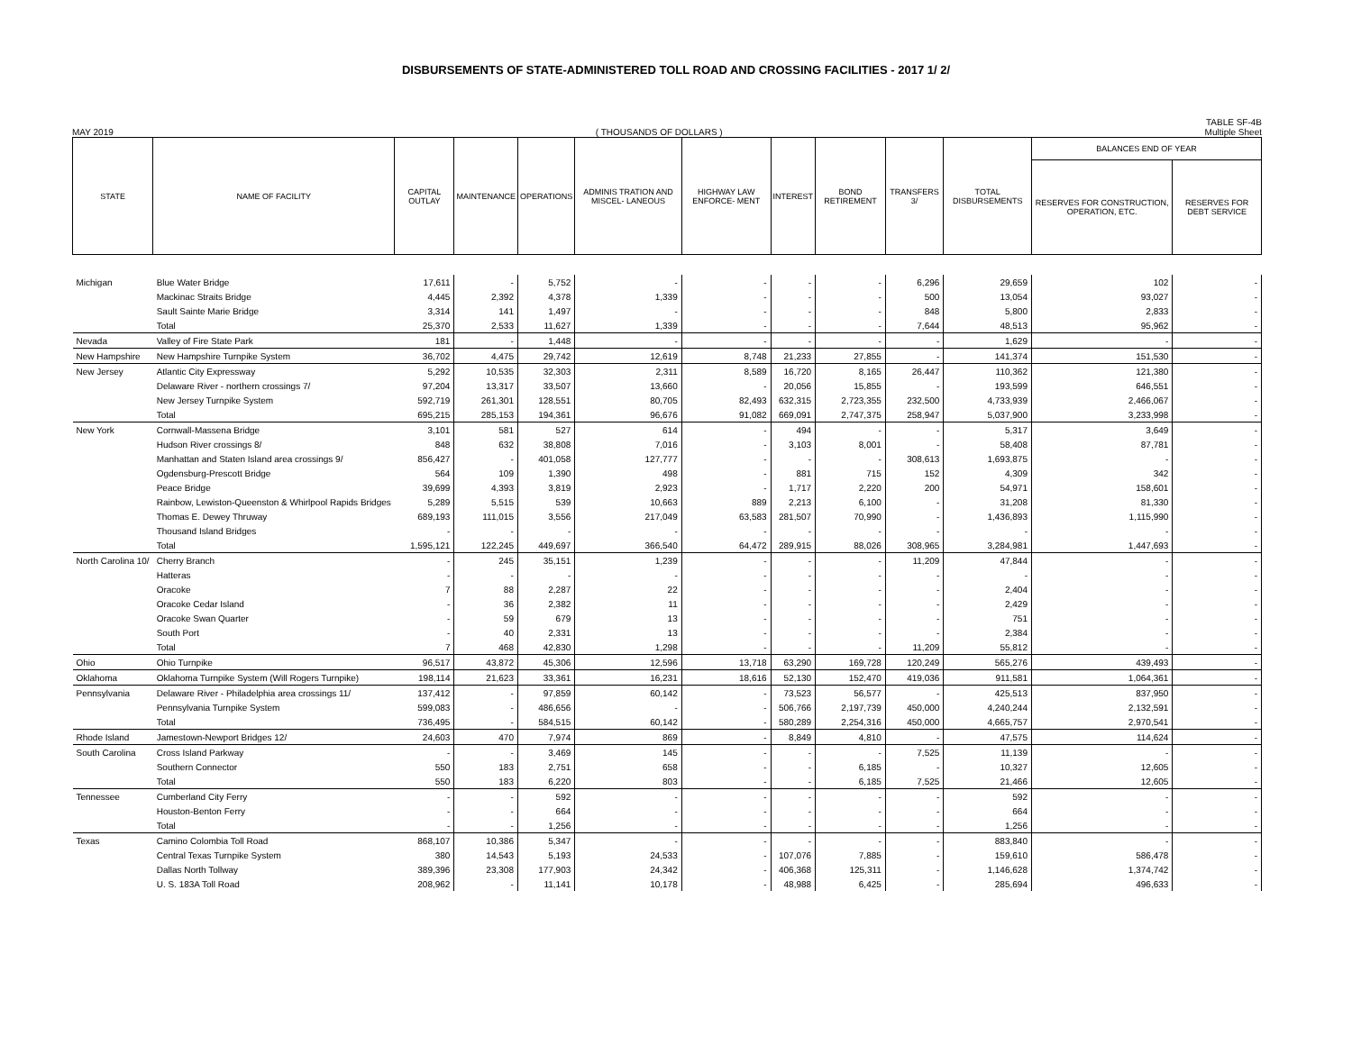DISBURSEMENTS OF STATE-ADMINISTERED TOLL ROAD AND CROSSING FACILITIES - 2017 1/ 2/
TABLE SF-4B
MAY 2019 ( THOUSANDS OF DOLLARS ) Multiple Sheet
| STATE | NAME OF FACILITY | CAPITAL OUTLAY | MAINTENANCE | OPERATIONS | ADMINIS TRATION AND MISCEL- LANEOUS | HIGHWAY LAW ENFORCE- MENT | INTEREST | BOND RETIREMENT | TRANSFERS 3/ | TOTAL DISBURSEMENTS | BALANCES END OF YEAR | |
| --- | --- | --- | --- | --- | --- | --- | --- | --- | --- | --- | --- | --- |
| | | | | | | | | | | | RESERVES FOR CONSTRUCTION, OPERATION, ETC. | RESERVES FOR DEBT SERVICE |
| Michigan | Blue Water Bridge | 17,611 | - | 5,752 | - | - | - | - | 6,296 | 29,659 | 102 | - |
| | Mackinac Straits Bridge | 4,445 | 2,392 | 4,378 | 1,339 | - | - | - | 500 | 13,054 | 93,027 | - |
| | Sault Sainte Marie Bridge | 3,314 | 141 | 1,497 | - | - | - | - | 848 | 5,800 | 2,833 | - |
| | Total | 25,370 | 2,533 | 11,627 | 1,339 | - | - | - | 7,644 | 48,513 | 95,962 | - |
| Nevada | Valley of Fire State Park | 181 | - | 1,448 | - | - | - | - | - | 1,629 | - | - |
| New Hampshire | New Hampshire Turnpike System | 36,702 | 4,475 | 29,742 | 12,619 | 8,748 | 21,233 | 27,855 | - | 141,374 | 151,530 | - |
| New Jersey | Atlantic City Expressway | 5,292 | 10,535 | 32,303 | 2,311 | 8,589 | 16,720 | 8,165 | 26,447 | 110,362 | 121,380 | - |
| | Delaware River - northern crossings 7/ | 97,204 | 13,317 | 33,507 | 13,660 | - | 20,056 | 15,855 | - | 193,599 | 646,551 | - |
| | New Jersey Turnpike System | 592,719 | 261,301 | 128,551 | 80,705 | 82,493 | 632,315 | 2,723,355 | 232,500 | 4,733,939 | 2,466,067 | - |
| | Total | 695,215 | 285,153 | 194,361 | 96,676 | 91,082 | 669,091 | 2,747,375 | 258,947 | 5,037,900 | 3,233,998 | - |
| New York | Cornwall-Massena Bridge | 3,101 | 581 | 527 | 614 | - | 494 | - | - | 5,317 | 3,649 | - |
| | Hudson River crossings 8/ | 848 | 632 | 38,808 | 7,016 | - | 3,103 | 8,001 | - | 58,408 | 87,781 | - |
| | Manhattan and Staten Island area crossings 9/ | 856,427 | - | 401,058 | 127,777 | - | - | - | 308,613 | 1,693,875 | - | - |
| | Ogdensburg-Prescott Bridge | 564 | 109 | 1,390 | 498 | - | 881 | 715 | 152 | 4,309 | 342 | - |
| | Peace Bridge | 39,699 | 4,393 | 3,819 | 2,923 | - | 1,717 | 2,220 | 200 | 54,971 | 158,601 | - |
| | Rainbow, Lewiston-Queenston & Whirlpool Rapids Bridges | 5,289 | 5,515 | 539 | 10,663 | 889 | 2,213 | 6,100 | - | 31,208 | 81,330 | - |
| | Thomas E. Dewey Thruway | 689,193 | 111,015 | 3,556 | 217,049 | 63,583 | 281,507 | 70,990 | - | 1,436,893 | 1,115,990 | - |
| | Thousand Island Bridges | - | - | - | - | - | - | - | - | - | - | - |
| | Total | 1,595,121 | 122,245 | 449,697 | 366,540 | 64,472 | 289,915 | 88,026 | 308,965 | 3,284,981 | 1,447,693 | - |
| North Carolina 10/ | Cherry Branch | - | 245 | 35,151 | 1,239 | - | - | - | 11,209 | 47,844 | - | - |
| | Hatteras | - | - | - | - | - | - | - | - | - | - | - |
| | Oracoke | 7 | 88 | 2,287 | 22 | - | - | - | - | 2,404 | - | - |
| | Oracoke Cedar Island | - | 36 | 2,382 | 11 | - | - | - | - | 2,429 | - | - |
| | Oracoke Swan Quarter | - | 59 | 679 | 13 | - | - | - | - | 751 | - | - |
| | South Port | - | 40 | 2,331 | 13 | - | - | - | - | 2,384 | - | - |
| | Total | 7 | 468 | 42,830 | 1,298 | - | - | - | 11,209 | 55,812 | - | - |
| Ohio | Ohio Turnpike | 96,517 | 43,872 | 45,306 | 12,596 | 13,718 | 63,290 | 169,728 | 120,249 | 565,276 | 439,493 | - |
| Oklahoma | Oklahoma Turnpike System (Will Rogers Turnpike) | 198,114 | 21,623 | 33,361 | 16,231 | 18,616 | 52,130 | 152,470 | 419,036 | 911,581 | 1,064,361 | - |
| Pennsylvania | Delaware River - Philadelphia area crossings 11/ | 137,412 | - | 97,859 | 60,142 | - | 73,523 | 56,577 | - | 425,513 | 837,950 | - |
| | Pennsylvania Turnpike System | 599,083 | - | 486,656 | - | - | 506,766 | 2,197,739 | 450,000 | 4,240,244 | 2,132,591 | - |
| | Total | 736,495 | - | 584,515 | 60,142 | - | 580,289 | 2,254,316 | 450,000 | 4,665,757 | 2,970,541 | - |
| Rhode Island | Jamestown-Newport Bridges 12/ | 24,603 | 470 | 7,974 | 869 | - | 8,849 | 4,810 | - | 47,575 | 114,624 | - |
| South Carolina | Cross Island Parkway | - | - | 3,469 | 145 | - | - | - | 7,525 | 11,139 | - | - |
| | Southern Connector | 550 | 183 | 2,751 | 658 | - | - | 6,185 | - | 10,327 | 12,605 | - |
| | Total | 550 | 183 | 6,220 | 803 | - | - | 6,185 | 7,525 | 21,466 | 12,605 | - |
| Tennessee | Cumberland City Ferry | - | - | 592 | - | - | - | - | - | 592 | - | - |
| | Houston-Benton Ferry | - | - | 664 | - | - | - | - | - | 664 | - | - |
| | Total | - | - | 1,256 | - | - | - | - | - | 1,256 | - | - |
| Texas | Camino Colombia Toll Road | 868,107 | 10,386 | 5,347 | - | - | - | - | - | 883,840 | - | - |
| | Central Texas Turnpike System | 380 | 14,543 | 5,193 | 24,533 | - | 107,076 | 7,885 | - | 159,610 | 586,478 | - |
| | Dallas North Tollway | 389,396 | 23,308 | 177,903 | 24,342 | - | 406,368 | 125,311 | - | 1,146,628 | 1,374,742 | - |
| | U. S. 183A Toll Road | 208,962 | - | 11,141 | 10,178 | - | 48,988 | 6,425 | - | 285,694 | 496,633 | - |